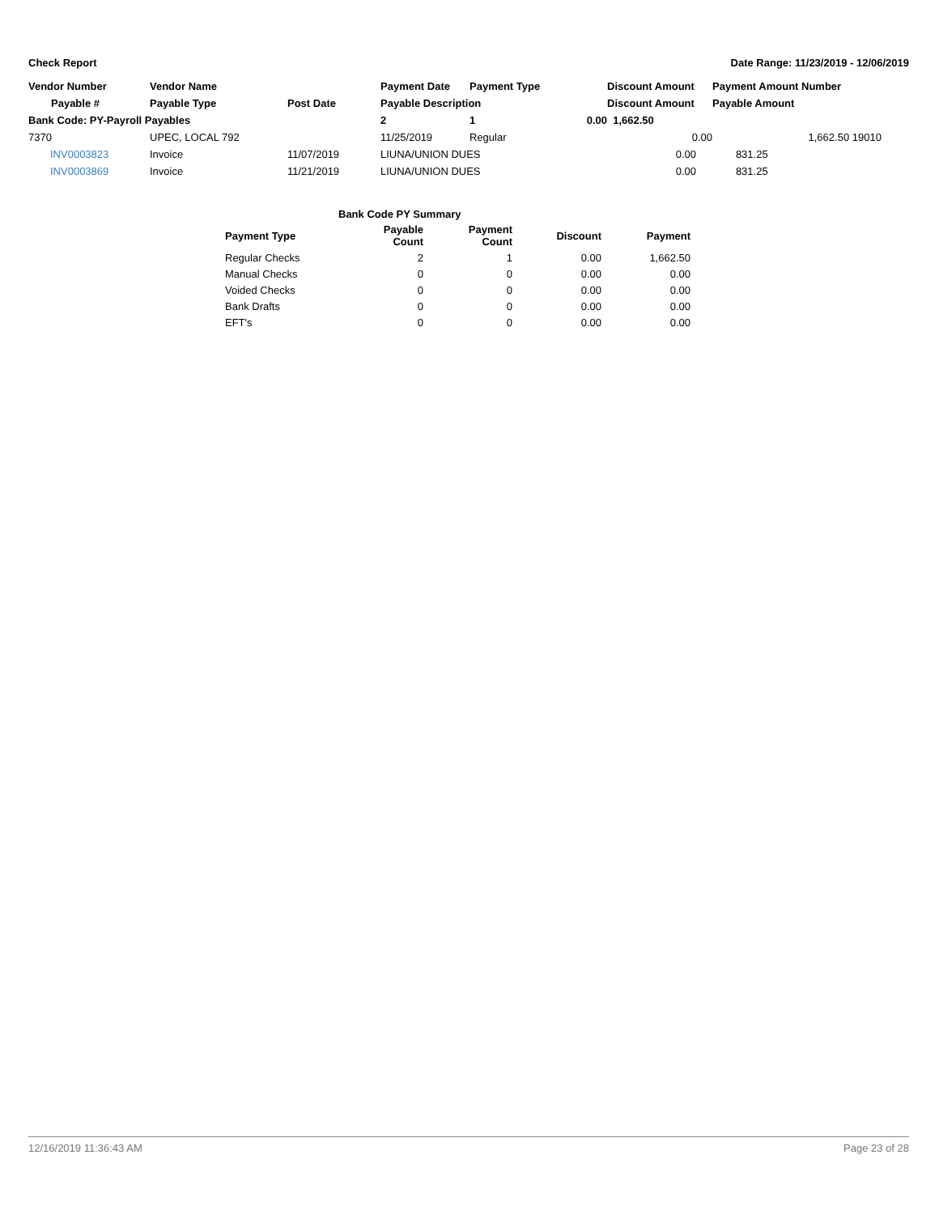Check Report Date Range: 11/23/2019 - 12/06/2019
| Vendor Number | Vendor Name | | Payment Date | Payment Type | | Discount Amount | Payment Amount Number |
| --- | --- | --- | --- | --- | --- | --- | --- |
| Payable # | Payable Type | Post Date | Payable Description | | | Discount Amount | Payable Amount |
| Bank Code: PY-Payroll Payables | | | 2 | 1 | 0.00 | 1,662.50 | |
| 7370 | UPEC, LOCAL 792 | | 11/25/2019 | Regular | | 0.00 | 1,662.50 19010 |
| INV0003823 | Invoice | 11/07/2019 | LIUNA/UNION DUES | | | 0.00 | 831.25 |
| INV0003869 | Invoice | 11/21/2019 | LIUNA/UNION DUES | | | 0.00 | 831.25 |
| Bank Code PY Summary | | | | |
| --- | --- | --- | --- | --- |
| Payment Type | Payable Count | Payment Count | Discount | Payment |
| Regular Checks | 2 | 1 | 0.00 | 1,662.50 |
| Manual Checks | 0 | 0 | 0.00 | 0.00 |
| Voided Checks | 0 | 0 | 0.00 | 0.00 |
| Bank Drafts | 0 | 0 | 0.00 | 0.00 |
| EFT's | 0 | 0 | 0.00 | 0.00 |
12/16/2019 11:36:43 AM Page 23 of 28